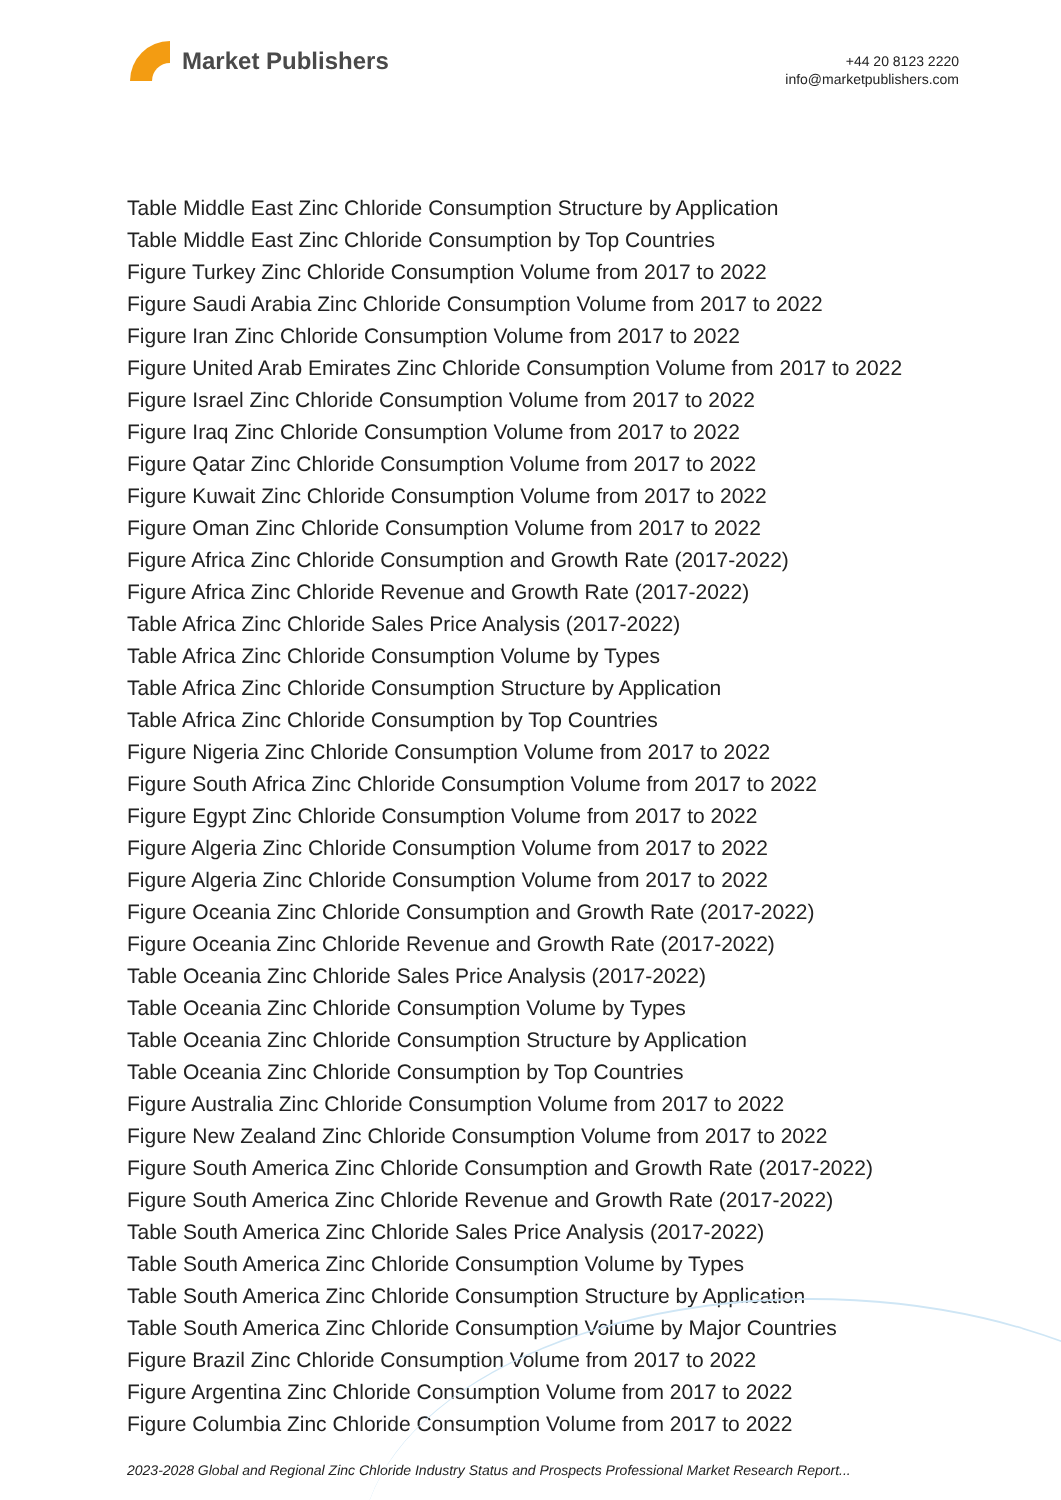Market Publishers
+44 20 8123 2220
info@marketpublishers.com
Table Middle East Zinc Chloride Consumption Structure by Application
Table Middle East Zinc Chloride Consumption by Top Countries
Figure Turkey Zinc Chloride Consumption Volume from 2017 to 2022
Figure Saudi Arabia Zinc Chloride Consumption Volume from 2017 to 2022
Figure Iran Zinc Chloride Consumption Volume from 2017 to 2022
Figure United Arab Emirates Zinc Chloride Consumption Volume from 2017 to 2022
Figure Israel Zinc Chloride Consumption Volume from 2017 to 2022
Figure Iraq Zinc Chloride Consumption Volume from 2017 to 2022
Figure Qatar Zinc Chloride Consumption Volume from 2017 to 2022
Figure Kuwait Zinc Chloride Consumption Volume from 2017 to 2022
Figure Oman Zinc Chloride Consumption Volume from 2017 to 2022
Figure Africa Zinc Chloride Consumption and Growth Rate (2017-2022)
Figure Africa Zinc Chloride Revenue and Growth Rate (2017-2022)
Table Africa Zinc Chloride Sales Price Analysis (2017-2022)
Table Africa Zinc Chloride Consumption Volume by Types
Table Africa Zinc Chloride Consumption Structure by Application
Table Africa Zinc Chloride Consumption by Top Countries
Figure Nigeria Zinc Chloride Consumption Volume from 2017 to 2022
Figure South Africa Zinc Chloride Consumption Volume from 2017 to 2022
Figure Egypt Zinc Chloride Consumption Volume from 2017 to 2022
Figure Algeria Zinc Chloride Consumption Volume from 2017 to 2022
Figure Algeria Zinc Chloride Consumption Volume from 2017 to 2022
Figure Oceania Zinc Chloride Consumption and Growth Rate (2017-2022)
Figure Oceania Zinc Chloride Revenue and Growth Rate (2017-2022)
Table Oceania Zinc Chloride Sales Price Analysis (2017-2022)
Table Oceania Zinc Chloride Consumption Volume by Types
Table Oceania Zinc Chloride Consumption Structure by Application
Table Oceania Zinc Chloride Consumption by Top Countries
Figure Australia Zinc Chloride Consumption Volume from 2017 to 2022
Figure New Zealand Zinc Chloride Consumption Volume from 2017 to 2022
Figure South America Zinc Chloride Consumption and Growth Rate (2017-2022)
Figure South America Zinc Chloride Revenue and Growth Rate (2017-2022)
Table South America Zinc Chloride Sales Price Analysis (2017-2022)
Table South America Zinc Chloride Consumption Volume by Types
Table South America Zinc Chloride Consumption Structure by Application
Table South America Zinc Chloride Consumption Volume by Major Countries
Figure Brazil Zinc Chloride Consumption Volume from 2017 to 2022
Figure Argentina Zinc Chloride Consumption Volume from 2017 to 2022
Figure Columbia Zinc Chloride Consumption Volume from 2017 to 2022
2023-2028 Global and Regional Zinc Chloride Industry Status and Prospects Professional Market Research Report...